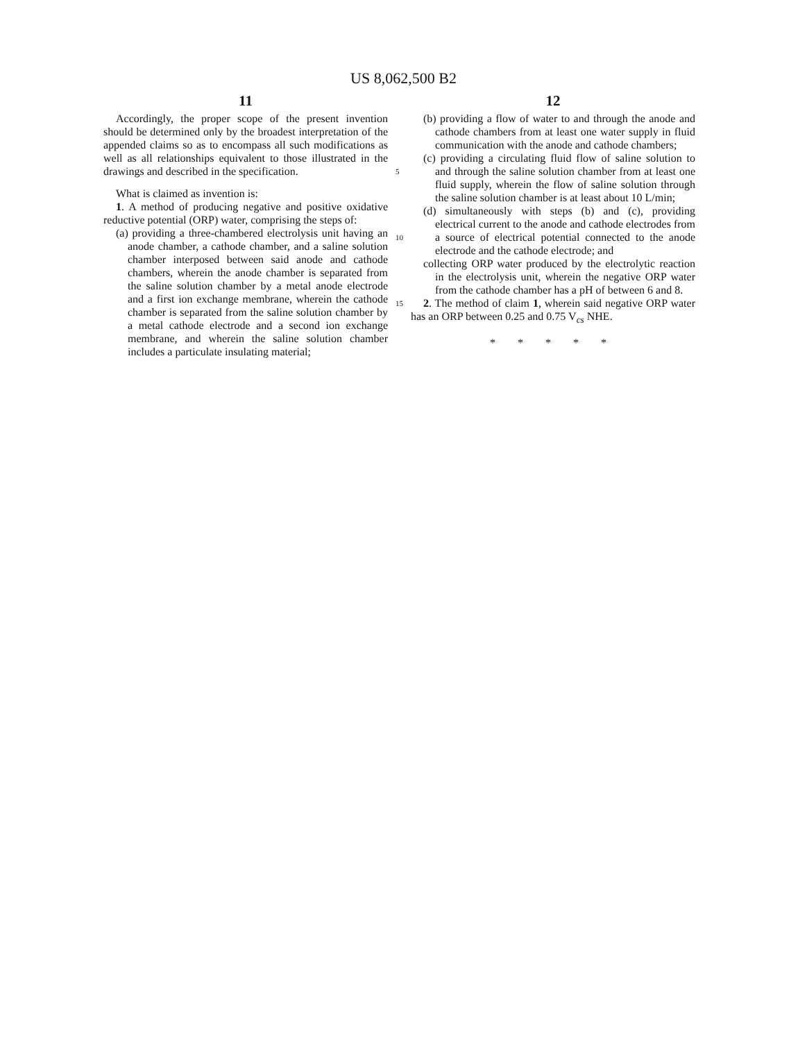US 8,062,500 B2
11
Accordingly, the proper scope of the present invention should be determined only by the broadest interpretation of the appended claims so as to encompass all such modifications as well as all relationships equivalent to those illustrated in the drawings and described in the specification.
What is claimed as invention is:
1. A method of producing negative and positive oxidative reductive potential (ORP) water, comprising the steps of:
(a) providing a three-chambered electrolysis unit having an anode chamber, a cathode chamber, and a saline solution chamber interposed between said anode and cathode chambers, wherein the anode chamber is separated from the saline solution chamber by a metal anode electrode and a first ion exchange membrane, wherein the cathode chamber is separated from the saline solution chamber by a metal cathode electrode and a second ion exchange membrane, and wherein the saline solution chamber includes a particulate insulating material;
5
10
15
12
(b) providing a flow of water to and through the anode and cathode chambers from at least one water supply in fluid communication with the anode and cathode chambers;
(c) providing a circulating fluid flow of saline solution to and through the saline solution chamber from at least one fluid supply, wherein the flow of saline solution through the saline solution chamber is at least about 10 L/min;
(d) simultaneously with steps (b) and (c), providing electrical current to the anode and cathode electrodes from a source of electrical potential connected to the anode electrode and the cathode electrode; and
collecting ORP water produced by the electrolytic reaction in the electrolysis unit, wherein the negative ORP water from the cathode chamber has a pH of between 6 and 8.
2. The method of claim 1, wherein said negative ORP water has an ORP between 0.25 and 0.75 V<sub>cs</sub> NHE.
* * * * *